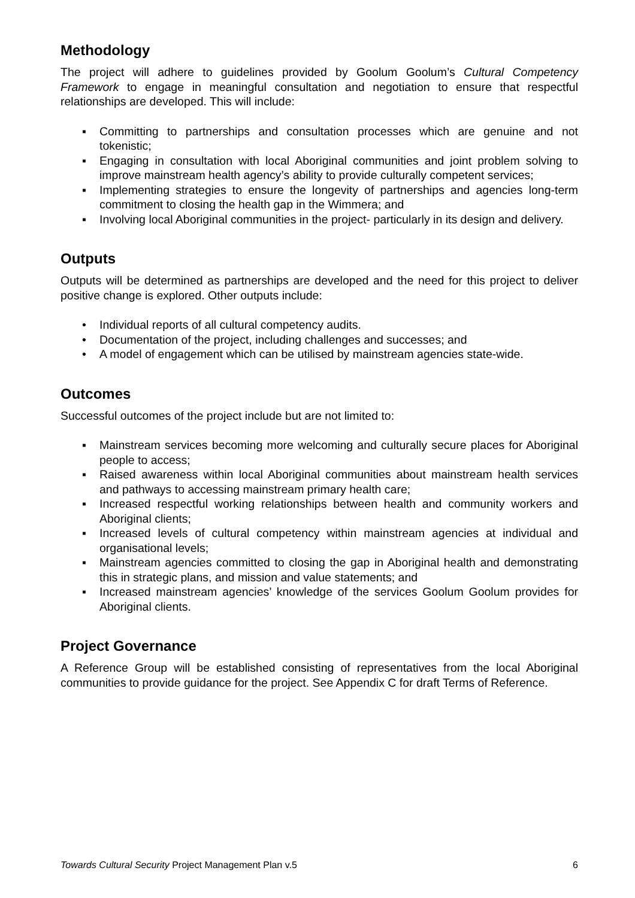Methodology
The project will adhere to guidelines provided by Goolum Goolum’s Cultural Competency Framework to engage in meaningful consultation and negotiation to ensure that respectful relationships are developed. This will include:
▪ Committing to partnerships and consultation processes which are genuine and not tokenistic;
▪ Engaging in consultation with local Aboriginal communities and joint problem solving to improve mainstream health agency’s ability to provide culturally competent services;
▪ Implementing strategies to ensure the longevity of partnerships and agencies long-term commitment to closing the health gap in the Wimmera; and
▪ Involving local Aboriginal communities in the project- particularly in its design and delivery.
Outputs
Outputs will be determined as partnerships are developed and the need for this project to deliver positive change is explored. Other outputs include:
• Individual reports of all cultural competency audits.
• Documentation of the project, including challenges and successes; and
• A model of engagement which can be utilised by mainstream agencies state-wide.
Outcomes
Successful outcomes of the project include but are not limited to:
▪ Mainstream services becoming more welcoming and culturally secure places for Aboriginal people to access;
▪ Raised awareness within local Aboriginal communities about mainstream health services and pathways to accessing mainstream primary health care;
▪ Increased respectful working relationships between health and community workers and Aboriginal clients;
▪ Increased levels of cultural competency within mainstream agencies at individual and organisational levels;
▪ Mainstream agencies committed to closing the gap in Aboriginal health and demonstrating this in strategic plans, and mission and value statements; and
▪ Increased mainstream agencies’ knowledge of the services Goolum Goolum provides for Aboriginal clients.
Project Governance
A Reference Group will be established consisting of representatives from the local Aboriginal communities to provide guidance for the project. See Appendix C for draft Terms of Reference.
Towards Cultural Security Project Management Plan v.5 6